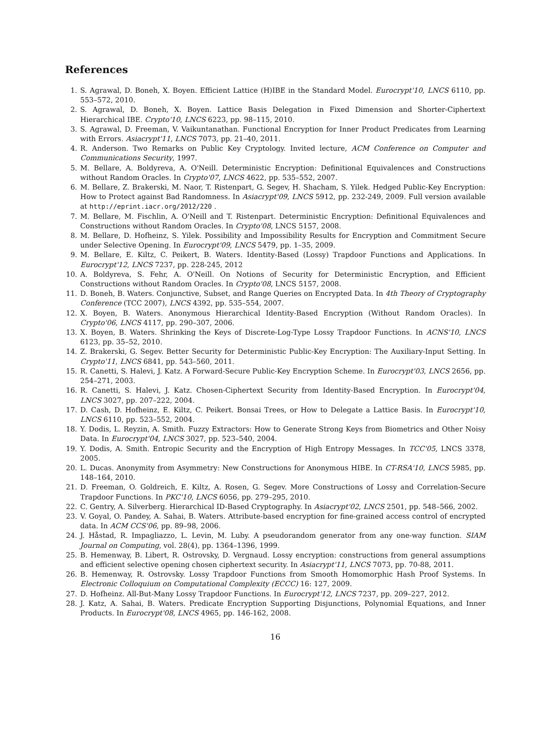References
1. S. Agrawal, D. Boneh, X. Boyen. Efficient Lattice (H)IBE in the Standard Model. Eurocrypt'10, LNCS 6110, pp. 553–572, 2010.
2. S. Agrawal, D. Boneh, X. Boyen. Lattice Basis Delegation in Fixed Dimension and Shorter-Ciphertext Hierarchical IBE. Crypto'10, LNCS 6223, pp. 98–115, 2010.
3. S. Agrawal, D. Freeman, V. Vaikuntanathan. Functional Encryption for Inner Product Predicates from Learning with Errors. Asiacrypt'11, LNCS 7073, pp. 21–40, 2011.
4. R. Anderson. Two Remarks on Public Key Cryptology. Invited lecture, ACM Conference on Computer and Communications Security, 1997.
5. M. Bellare, A. Boldyreva, A. O'Neill. Deterministic Encryption: Definitional Equivalences and Constructions without Random Oracles. In Crypto'07, LNCS 4622, pp. 535–552, 2007.
6. M. Bellare, Z. Brakerski, M. Naor, T. Ristenpart, G. Segev, H. Shacham, S. Yilek. Hedged Public-Key Encryption: How to Protect against Bad Randomness. In Asiacrypt'09, LNCS 5912, pp. 232-249, 2009. Full version available at http://eprint.iacr.org/2012/220 .
7. M. Bellare, M. Fischlin, A. O'Neill and T. Ristenpart. Deterministic Encryption: Definitional Equivalences and Constructions without Random Oracles. In Crypto'08, LNCS 5157, 2008.
8. M. Bellare, D. Hofheinz, S. Yilek. Possibility and Impossibility Results for Encryption and Commitment Secure under Selective Opening. In Eurocrypt'09, LNCS 5479, pp. 1–35, 2009.
9. M. Bellare, E. Kiltz, C. Peikert, B. Waters. Identity-Based (Lossy) Trapdoor Functions and Applications. In Eurocrypt'12, LNCS 7237, pp. 228-245, 2012
10. A. Boldyreva, S. Fehr, A. O'Neill. On Notions of Security for Deterministic Encryption, and Efficient Constructions without Random Oracles. In Crypto'08, LNCS 5157, 2008.
11. D. Boneh, B. Waters. Conjunctive, Subset, and Range Queries on Encrypted Data. In 4th Theory of Cryptography Conference (TCC 2007), LNCS 4392, pp. 535–554, 2007.
12. X. Boyen, B. Waters. Anonymous Hierarchical Identity-Based Encryption (Without Random Oracles). In Crypto'06, LNCS 4117, pp. 290–307, 2006.
13. X. Boyen, B. Waters. Shrinking the Keys of Discrete-Log-Type Lossy Trapdoor Functions. In ACNS'10, LNCS 6123, pp. 35–52, 2010.
14. Z. Brakerski, G. Segev. Better Security for Deterministic Public-Key Encryption: The Auxiliary-Input Setting. In Crypto'11, LNCS 6841, pp. 543–560, 2011.
15. R. Canetti, S. Halevi, J. Katz. A Forward-Secure Public-Key Encryption Scheme. In Eurocrypt'03, LNCS 2656, pp. 254–271, 2003.
16. R. Canetti, S. Halevi, J. Katz. Chosen-Ciphertext Security from Identity-Based Encryption. In Eurocrypt'04, LNCS 3027, pp. 207–222, 2004.
17. D. Cash, D. Hofheinz, E. Kiltz, C. Peikert. Bonsai Trees, or How to Delegate a Lattice Basis. In Eurocrypt'10, LNCS 6110, pp. 523–552, 2004.
18. Y. Dodis, L. Reyzin, A. Smith. Fuzzy Extractors: How to Generate Strong Keys from Biometrics and Other Noisy Data. In Eurocrypt'04, LNCS 3027, pp. 523–540, 2004.
19. Y. Dodis, A. Smith. Entropic Security and the Encryption of High Entropy Messages. In TCC'05, LNCS 3378, 2005.
20. L. Ducas. Anonymity from Asymmetry: New Constructions for Anonymous HIBE. In CT-RSA'10, LNCS 5985, pp. 148–164, 2010.
21. D. Freeman, O. Goldreich, E. Kiltz, A. Rosen, G. Segev. More Constructions of Lossy and Correlation-Secure Trapdoor Functions. In PKC'10, LNCS 6056, pp. 279–295, 2010.
22. C. Gentry, A. Silverberg. Hierarchical ID-Based Cryptography. In Asiacrypt'02, LNCS 2501, pp. 548–566, 2002.
23. V. Goyal, O. Pandey, A. Sahai, B. Waters. Attribute-based encryption for fine-grained access control of encrypted data. In ACM CCS'06, pp. 89–98, 2006.
24. J. Håstad, R. Impagliazzo, L. Levin, M. Luby. A pseudorandom generator from any one-way function. SIAM Journal on Computing, vol. 28(4), pp. 1364–1396, 1999.
25. B. Hemenway, B. Libert, R. Ostrovsky, D. Vergnaud. Lossy encryption: constructions from general assumptions and efficient selective opening chosen ciphertext security. In Asiacrypt'11, LNCS 7073, pp. 70-88, 2011.
26. B. Hemenway, R. Ostrovsky. Lossy Trapdoor Functions from Smooth Homomorphic Hash Proof Systems. In Electronic Colloquium on Computational Complexity (ECCC) 16: 127, 2009.
27. D. Hofheinz. All-But-Many Lossy Trapdoor Functions. In Eurocrypt'12, LNCS 7237, pp. 209–227, 2012.
28. J. Katz, A. Sahai, B. Waters. Predicate Encryption Supporting Disjunctions, Polynomial Equations, and Inner Products. In Eurocrypt'08, LNCS 4965, pp. 146-162, 2008.
16